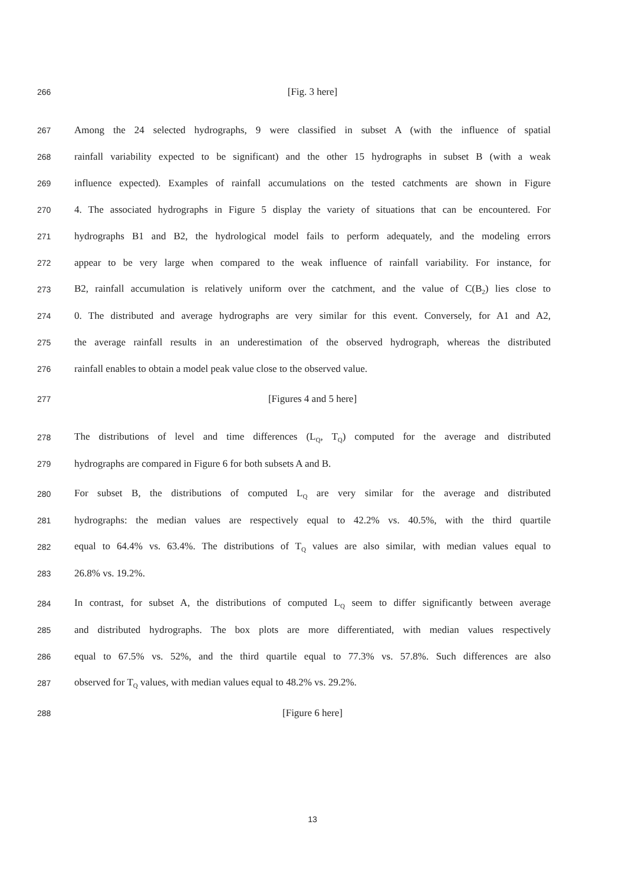266 [Fig. 3 here]
267 Among the 24 selected hydrographs, 9 were classified in subset A (with the influence of spatial
268 rainfall variability expected to be significant) and the other 15 hydrographs in subset B (with a weak
269 influence expected). Examples of rainfall accumulations on the tested catchments are shown in Figure
270 4. The associated hydrographs in Figure 5 display the variety of situations that can be encountered. For
271 hydrographs B1 and B2, the hydrological model fails to perform adequately, and the modeling errors
272 appear to be very large when compared to the weak influence of rainfall variability. For instance, for
273 B2, rainfall accumulation is relatively uniform over the catchment, and the value of C(B<sub>2</sub>) lies close to
274 0. The distributed and average hydrographs are very similar for this event. Conversely, for A1 and A2,
275 the average rainfall results in an underestimation of the observed hydrograph, whereas the distributed
276 rainfall enables to obtain a model peak value close to the observed value.
277 [Figures 4 and 5 here]
278 The distributions of level and time differences (L<sub>Q</sub>, T<sub>Q</sub>) computed for the average and distributed
279 hydrographs are compared in Figure 6 for both subsets A and B.
280 For subset B, the distributions of computed L<sub>Q</sub> are very similar for the average and distributed
281 hydrographs: the median values are respectively equal to 42.2% vs. 40.5%, with the third quartile
282 equal to 64.4% vs. 63.4%. The distributions of T<sub>Q</sub> values are also similar, with median values equal to
283 26.8% vs. 19.2%.
284 In contrast, for subset A, the distributions of computed L<sub>Q</sub> seem to differ significantly between average
285 and distributed hydrographs. The box plots are more differentiated, with median values respectively
286 equal to 67.5% vs. 52%, and the third quartile equal to 77.3% vs. 57.8%. Such differences are also
287 observed for T<sub>Q</sub> values, with median values equal to 48.2% vs. 29.2%.
288 [Figure 6 here]
13